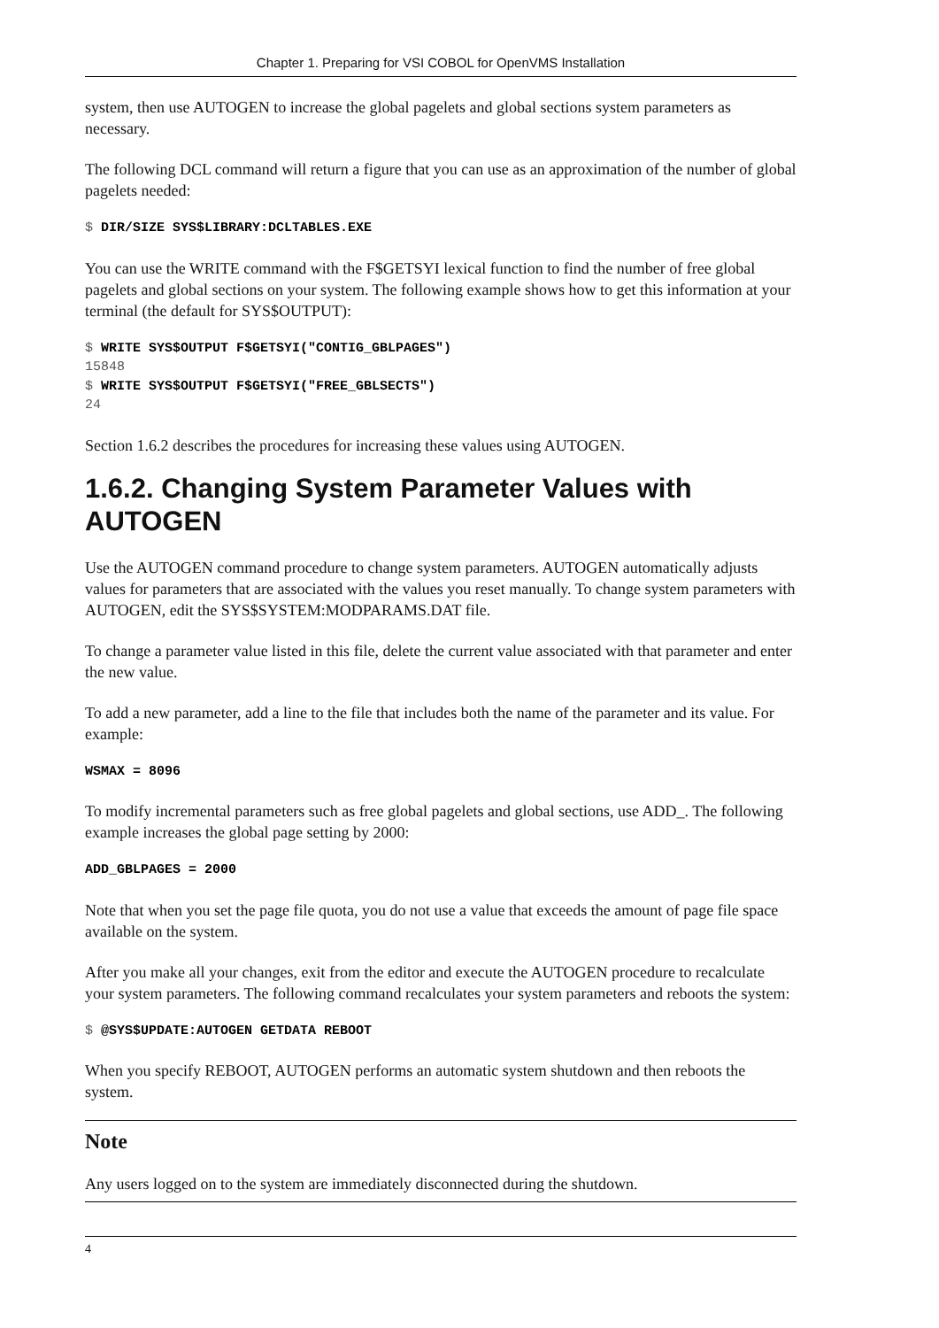Chapter 1. Preparing for VSI COBOL for OpenVMS Installation
system, then use AUTOGEN to increase the global pagelets and global sections system parameters as necessary.
The following DCL command will return a figure that you can use as an approximation of the number of global pagelets needed:
$ DIR/SIZE SYS$LIBRARY:DCLTABLES.EXE
You can use the WRITE command with the F$GETSYI lexical function to find the number of free global pagelets and global sections on your system. The following example shows how to get this information at your terminal (the default for SYS$OUTPUT):
$ WRITE SYS$OUTPUT F$GETSYI("CONTIG_GBLPAGES")
15848
$ WRITE SYS$OUTPUT F$GETSYI("FREE_GBLSECTS")
24
Section 1.6.2 describes the procedures for increasing these values using AUTOGEN.
1.6.2. Changing System Parameter Values with AUTOGEN
Use the AUTOGEN command procedure to change system parameters. AUTOGEN automatically adjusts values for parameters that are associated with the values you reset manually. To change system parameters with AUTOGEN, edit the SYS$SYSTEM:MODPARAMS.DAT file.
To change a parameter value listed in this file, delete the current value associated with that parameter and enter the new value.
To add a new parameter, add a line to the file that includes both the name of the parameter and its value. For example:
WSMAX = 8096
To modify incremental parameters such as free global pagelets and global sections, use ADD_. The following example increases the global page setting by 2000:
ADD_GBLPAGES = 2000
Note that when you set the page file quota, you do not use a value that exceeds the amount of page file space available on the system.
After you make all your changes, exit from the editor and execute the AUTOGEN procedure to recalculate your system parameters. The following command recalculates your system parameters and reboots the system:
$ @SYS$UPDATE:AUTOGEN GETDATA REBOOT
When you specify REBOOT, AUTOGEN performs an automatic system shutdown and then reboots the system.
Note
Any users logged on to the system are immediately disconnected during the shutdown.
4